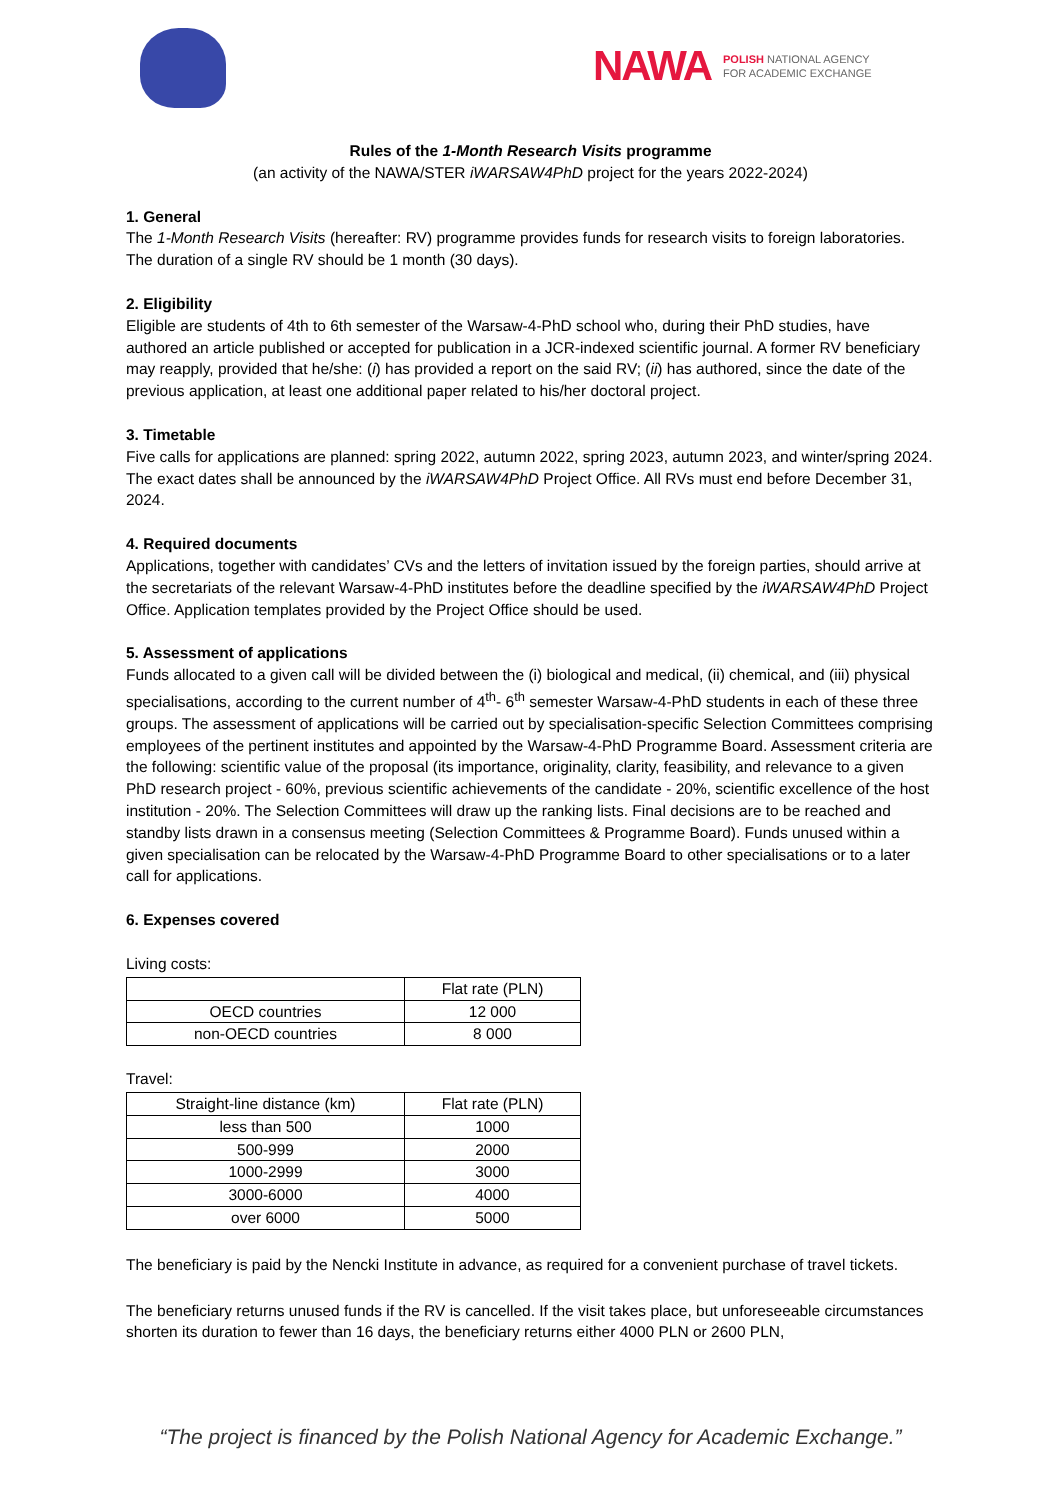NAWA POLISH NATIONAL AGENCY
FOR ACADEMIC EXCHANGE
Rules of the 1-Month Research Visits programme
(an activity of the NAWA/STER iWARSAW4PhD project for the years 2022-2024)
1. General
The 1-Month Research Visits (hereafter: RV) programme provides funds for research visits to foreign laboratories. The duration of a single RV should be 1 month (30 days).
2. Eligibility
Eligible are students of 4th to 6th semester of the Warsaw-4-PhD school who, during their PhD studies, have authored an article published or accepted for publication in a JCR-indexed scientific journal. A former RV beneficiary may reapply, provided that he/she: (i) has provided a report on the said RV; (ii) has authored, since the date of the previous application, at least one additional paper related to his/her doctoral project.
3. Timetable
Five calls for applications are planned: spring 2022, autumn 2022, spring 2023, autumn 2023, and winter/spring 2024. The exact dates shall be announced by the iWARSAW4PhD Project Office. All RVs must end before December 31, 2024.
4. Required documents
Applications, together with candidates’ CVs and the letters of invitation issued by the foreign parties, should arrive at the secretariats of the relevant Warsaw-4-PhD institutes before the deadline specified by the iWARSAW4PhD Project Office. Application templates provided by the Project Office should be used.
5. Assessment of applications
Funds allocated to a given call will be divided between the (i) biological and medical, (ii) chemical, and (iii) physical specialisations, according to the current number of 4<sup>th</sup>- 6<sup>th</sup> semester Warsaw-4-PhD students in each of these three groups. The assessment of applications will be carried out by specialisation-specific Selection Committees comprising employees of the pertinent institutes and appointed by the Warsaw-4-PhD Programme Board. Assessment criteria are the following: scientific value of the proposal (its importance, originality, clarity, feasibility, and relevance to a given PhD research project - 60%, previous scientific achievements of the candidate - 20%, scientific excellence of the host institution - 20%. The Selection Committees will draw up the ranking lists. Final decisions are to be reached and standby lists drawn in a consensus meeting (Selection Committees & Programme Board). Funds unused within a given specialisation can be relocated by the Warsaw-4-PhD Programme Board to other specialisations or to a later call for applications.
6. Expenses covered
Living costs:
| | Flat rate (PLN) |
| OECD countries | 12 000 |
| non-OECD countries | 8 000 |
Travel:
| Straight-line distance (km) | Flat rate (PLN) |
| less than 500 | 1000 |
| 500-999 | 2000 |
| 1000-2999 | 3000 |
| 3000-6000 | 4000 |
| over 6000 | 5000 |
The beneficiary is paid by the Nencki Institute in advance, as required for a convenient purchase of travel tickets.
The beneficiary returns unused funds if the RV is cancelled. If the visit takes place, but unforeseeable circumstances shorten its duration to fewer than 16 days, the beneficiary returns either 4000 PLN or 2600 PLN,
“The project is financed by the Polish National Agency for Academic Exchange.”